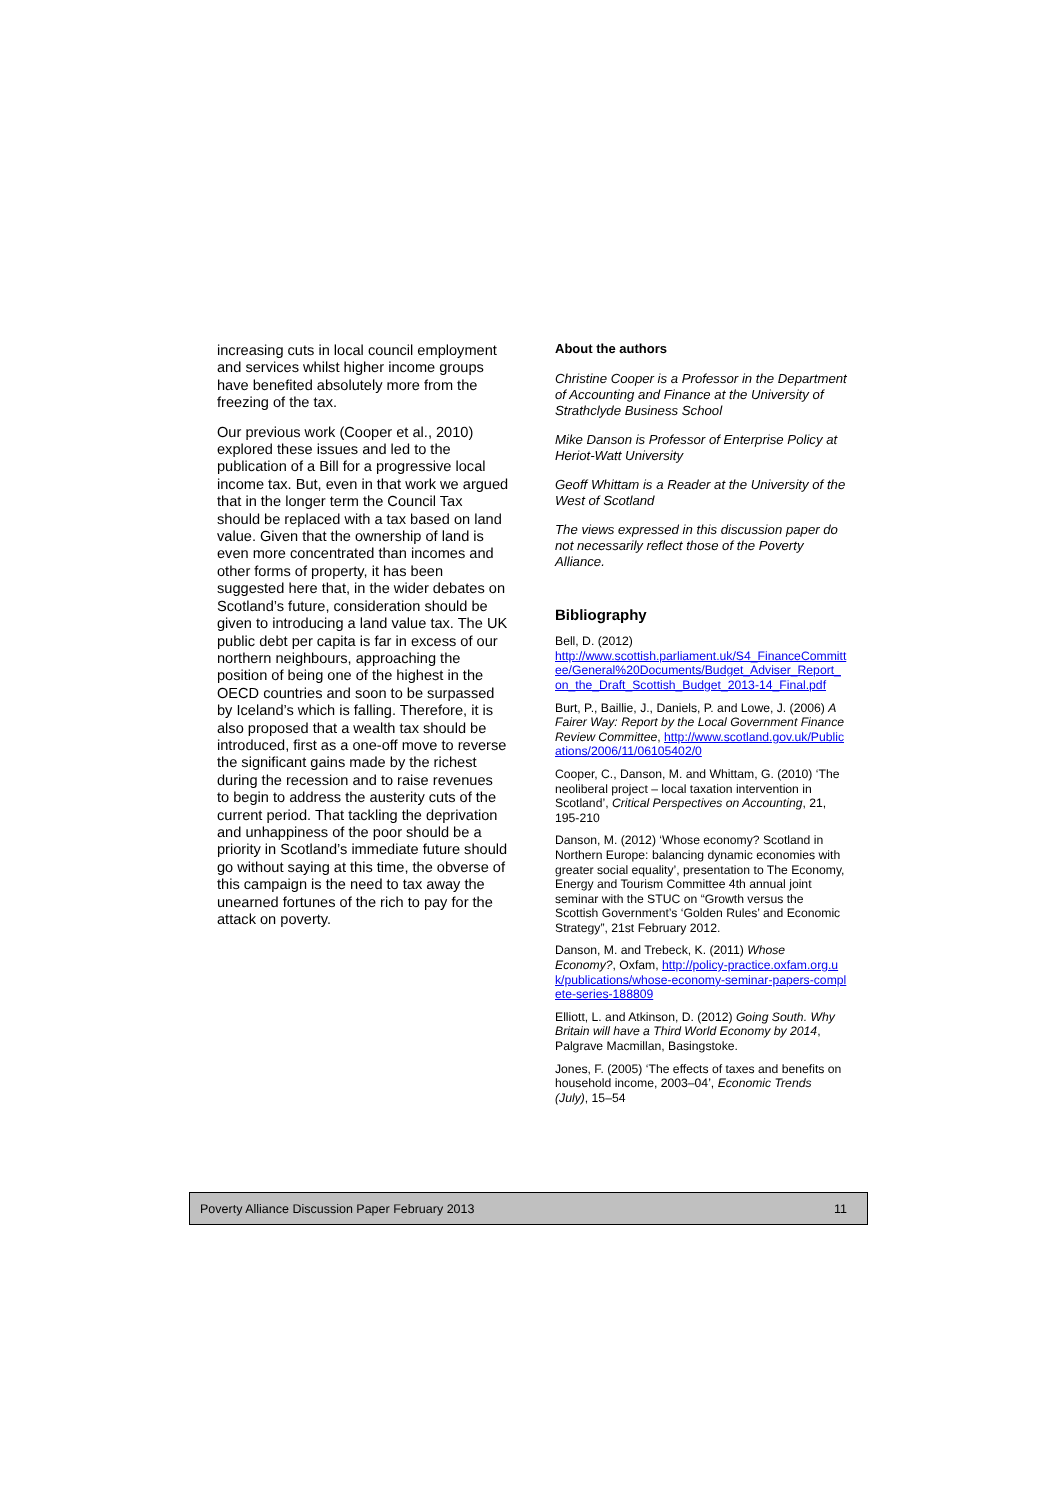increasing cuts in local council employment and services whilst higher income groups have benefited absolutely more from the freezing of the tax.
Our previous work (Cooper et al., 2010) explored these issues and led to the publication of a Bill for a progressive local income tax. But, even in that work we argued that in the longer term the Council Tax should be replaced with a tax based on land value. Given that the ownership of land is even more concentrated than incomes and other forms of property, it has been suggested here that, in the wider debates on Scotland’s future, consideration should be given to introducing a land value tax. The UK public debt per capita is far in excess of our northern neighbours, approaching the position of being one of the highest in the OECD countries and soon to be surpassed by Iceland’s which is falling. Therefore, it is also proposed that a wealth tax should be introduced, first as a one-off move to reverse the significant gains made by the richest during the recession and to raise revenues to begin to address the austerity cuts of the current period. That tackling the deprivation and unhappiness of the poor should be a priority in Scotland’s immediate future should go without saying at this time, the obverse of this campaign is the need to tax away the unearned fortunes of the rich to pay for the attack on poverty.
About the authors
Christine Cooper is a Professor in the Department of Accounting and Finance at the University of Strathclyde Business School
Mike Danson is Professor of Enterprise Policy at Heriot-Watt University
Geoff Whittam is a Reader at the University of the West of Scotland
The views expressed in this discussion paper do not necessarily reflect those of the Poverty Alliance.
Bibliography
Bell, D. (2012)
http://www.scottish.parliament.uk/S4_FinanceCommittee/General%20Documents/Budget_Adviser_Report_on_the_Draft_Scottish_Budget_2013-14_Final.pdf
Burt, P., Baillie, J., Daniels, P. and Lowe, J. (2006) A Fairer Way: Report by the Local Government Finance Review Committee, http://www.scotland.gov.uk/Publications/2006/11/06105402/0
Cooper, C., Danson, M. and Whittam, G. (2010) ‘The neoliberal project – local taxation intervention in Scotland’, Critical Perspectives on Accounting, 21, 195-210
Danson, M. (2012) ‘Whose economy? Scotland in Northern Europe: balancing dynamic economies with greater social equality’, presentation to The Economy, Energy and Tourism Committee 4th annual joint seminar with the STUC on “Growth versus the Scottish Government’s ‘Golden Rules’ and Economic Strategy”, 21st February 2012.
Danson, M. and Trebeck, K. (2011) Whose Economy?, Oxfam, http://policy-practice.oxfam.org.uk/publications/whose-economy-seminar-papers-complete-series-188809
Elliott, L. and Atkinson, D. (2012) Going South. Why Britain will have a Third World Economy by 2014, Palgrave Macmillan, Basingstoke.
Jones, F. (2005) ‘The effects of taxes and benefits on household income, 2003–04’, Economic Trends (July), 15–54
Poverty Alliance Discussion Paper February 2013 11